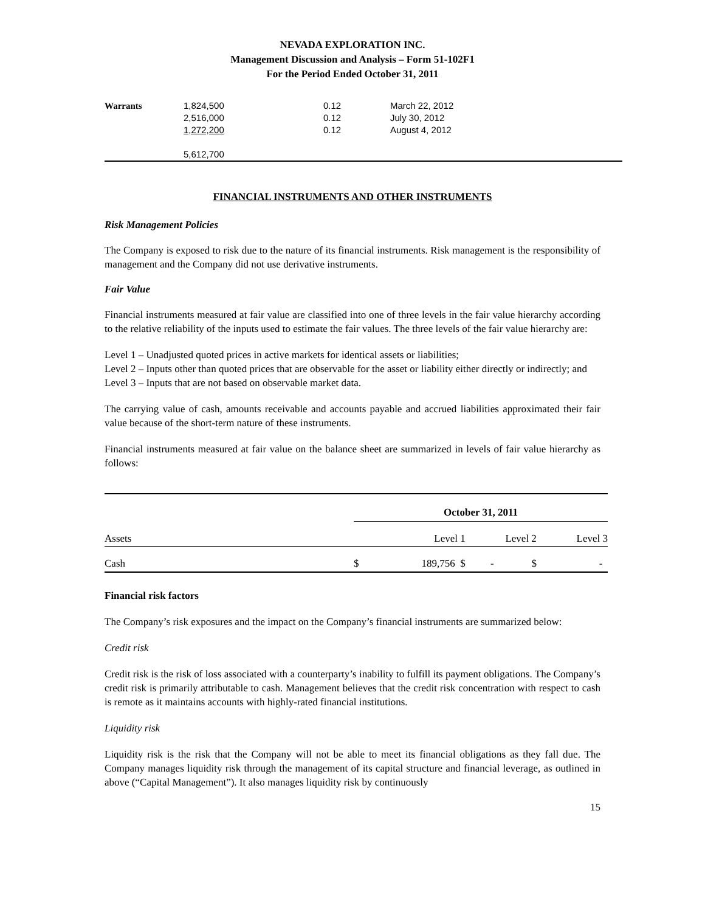NEVADA EXPLORATION INC.
Management Discussion and Analysis – Form 51-102F1
For the Period Ended October 31, 2011
| Warrants | 1,824,500 2,516,000 1,272,200 5,612,700 | 0.12 0.12 0.12 | March 22, 2012 July 30, 2012 August 4, 2012 |
FINANCIAL INSTRUMENTS AND OTHER INSTRUMENTS
Risk Management Policies
The Company is exposed to risk due to the nature of its financial instruments. Risk management is the responsibility of management and the Company did not use derivative instruments.
Fair Value
Financial instruments measured at fair value are classified into one of three levels in the fair value hierarchy according to the relative reliability of the inputs used to estimate the fair values. The three levels of the fair value hierarchy are:
Level 1 – Unadjusted quoted prices in active markets for identical assets or liabilities;
Level 2 – Inputs other than quoted prices that are observable for the asset or liability either directly or indirectly; and
Level 3 – Inputs that are not based on observable market data.
The carrying value of cash, amounts receivable and accounts payable and accrued liabilities approximated their fair value because of the short-term nature of these instruments.
Financial instruments measured at fair value on the balance sheet are summarized in levels of fair value hierarchy as follows:
| | October 31, 2011 | | | | |
| Assets | | Level 1 | Level 2 | | Level 3 |
| Cash | $ | 189,756 $ | - | $ | - |
Financial risk factors
The Company’s risk exposures and the impact on the Company’s financial instruments are summarized below:
Credit risk
Credit risk is the risk of loss associated with a counterparty’s inability to fulfill its payment obligations. The Company’s credit risk is primarily attributable to cash. Management believes that the credit risk concentration with respect to cash is remote as it maintains accounts with highly-rated financial institutions.
Liquidity risk
Liquidity risk is the risk that the Company will not be able to meet its financial obligations as they fall due. The Company manages liquidity risk through the management of its capital structure and financial leverage, as outlined in above (“Capital Management”). It also manages liquidity risk by continuously
15